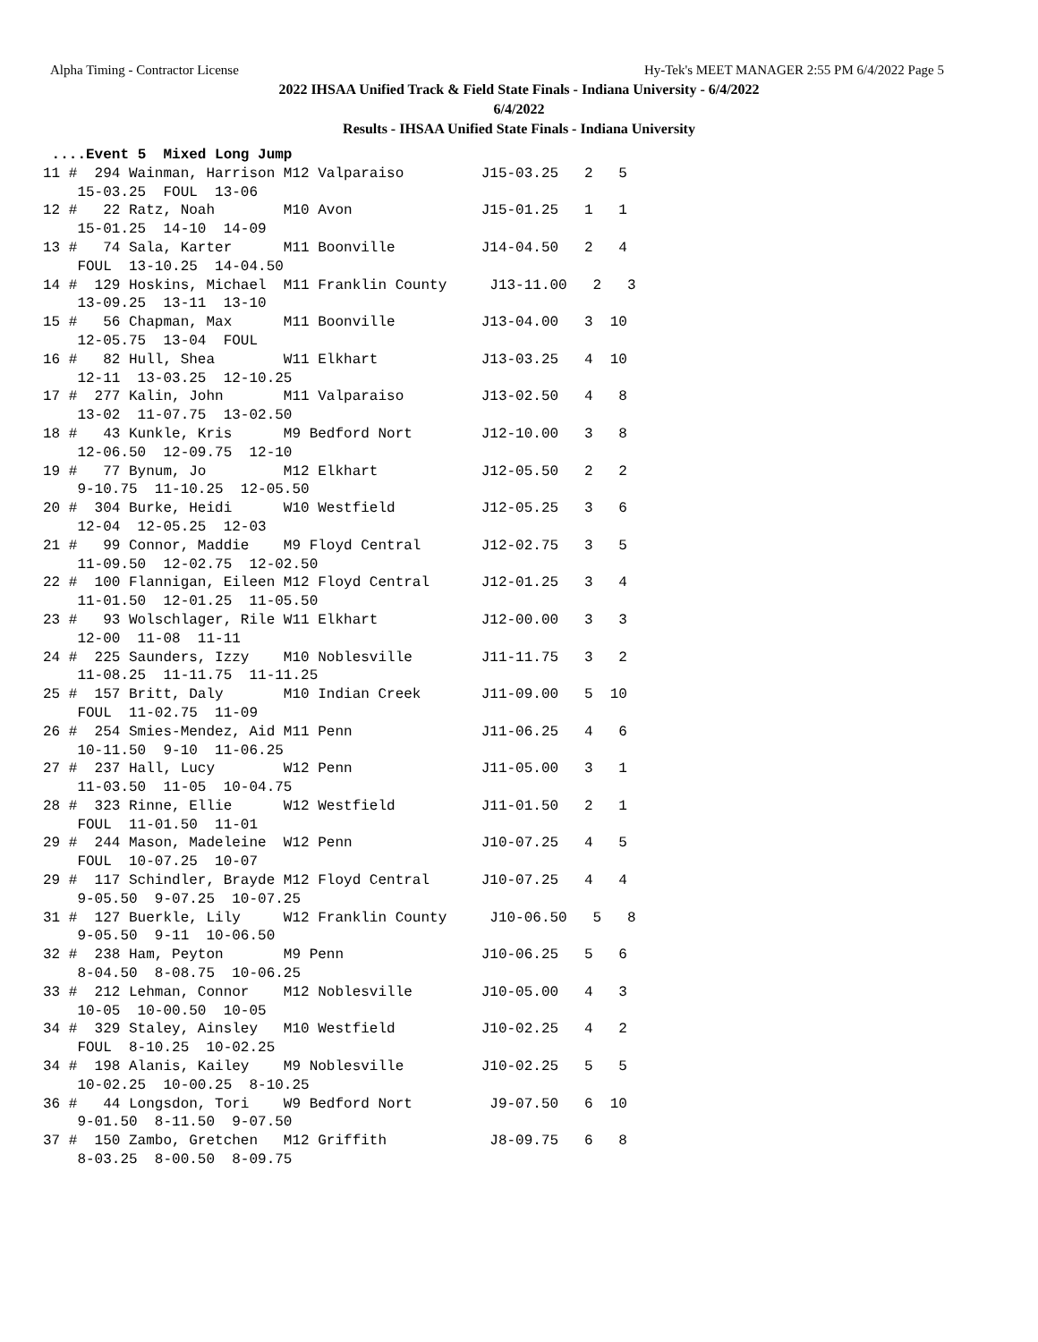Alpha Timing - Contractor License Hy-Tek's MEET MANAGER 2:55 PM 6/4/2022 Page 5
2022 IHSAA Unified Track & Field State Finals - Indiana University - 6/4/2022
6/4/2022
Results - IHSAA Unified State Finals - Indiana University
 ....Event 5  Mixed Long Jump
11 #  294 Wainman, Harrison M12 Valparaiso         J15-03.25   2   5
    15-03.25  FOUL  13-06
12 #   22 Ratz, Noah        M10 Avon               J15-01.25   1   1
    15-01.25  14-10  14-09
13 #   74 Sala, Karter      M11 Boonville          J14-04.50   2   4
    FOUL  13-10.25  14-04.50
14 #  129 Hoskins, Michael  M11 Franklin County     J13-11.00   2   3
    13-09.25  13-11  13-10
15 #   56 Chapman, Max      M11 Boonville          J13-04.00   3  10
    12-05.75  13-04  FOUL
16 #   82 Hull, Shea        W11 Elkhart            J13-03.25   4  10
    12-11  13-03.25  12-10.25
17 #  277 Kalin, John       M11 Valparaiso         J13-02.50   4   8
    13-02  11-07.75  13-02.50
18 #   43 Kunkle, Kris      M9 Bedford Nort        J12-10.00   3   8
    12-06.50  12-09.75  12-10
19 #   77 Bynum, Jo         M12 Elkhart            J12-05.50   2   2
    9-10.75  11-10.25  12-05.50
20 #  304 Burke, Heidi      W10 Westfield          J12-05.25   3   6
    12-04  12-05.25  12-03
21 #   99 Connor, Maddie    M9 Floyd Central       J12-02.75   3   5
    11-09.50  12-02.75  12-02.50
22 #  100 Flannigan, Eileen M12 Floyd Central      J12-01.25   3   4
    11-01.50  12-01.25  11-05.50
23 #   93 Wolschlager, Rile W11 Elkhart            J12-00.00   3   3
    12-00  11-08  11-11
24 #  225 Saunders, Izzy    M10 Noblesville        J11-11.75   3   2
    11-08.25  11-11.75  11-11.25
25 #  157 Britt, Daly       M10 Indian Creek       J11-09.00   5  10
    FOUL  11-02.75  11-09
26 #  254 Smies-Mendez, Aid M11 Penn               J11-06.25   4   6
    10-11.50  9-10  11-06.25
27 #  237 Hall, Lucy        W12 Penn               J11-05.00   3   1
    11-03.50  11-05  10-04.75
28 #  323 Rinne, Ellie      W12 Westfield          J11-01.50   2   1
    FOUL  11-01.50  11-01
29 #  244 Mason, Madeleine  W12 Penn               J10-07.25   4   5
    FOUL  10-07.25  10-07
29 #  117 Schindler, Brayde M12 Floyd Central      J10-07.25   4   4
    9-05.50  9-07.25  10-07.25
31 #  127 Buerkle, Lily     W12 Franklin County     J10-06.50   5   8
    9-05.50  9-11  10-06.50
32 #  238 Ham, Peyton       M9 Penn                J10-06.25   5   6
    8-04.50  8-08.75  10-06.25
33 #  212 Lehman, Connor    M12 Noblesville        J10-05.00   4   3
    10-05  10-00.50  10-05
34 #  329 Staley, Ainsley   M10 Westfield          J10-02.25   4   2
    FOUL  8-10.25  10-02.25
34 #  198 Alanis, Kailey    M9 Noblesville         J10-02.25   5   5
    10-02.25  10-00.25  8-10.25
36 #   44 Longsdon, Tori    W9 Bedford Nort         J9-07.50   6  10
    9-01.50  8-11.50  9-07.50
37 #  150 Zambo, Gretchen   M12 Griffith            J8-09.75   6   8
    8-03.25  8-00.50  8-09.75